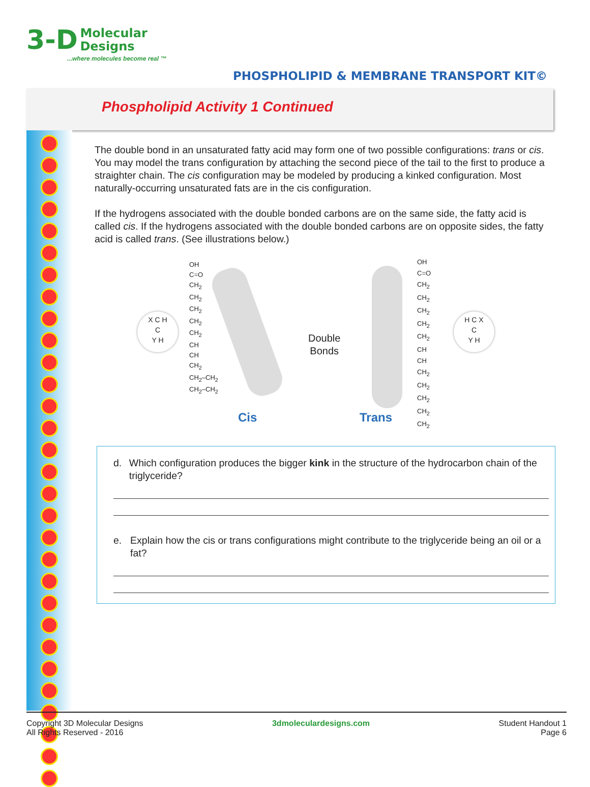3-D Molecular
Designs
...where molecules become real ™
PHOSPHOLIPID & MEMBRANE TRANSPORT KIT©
Phospholipid Activity 1 Continued
The double bond in an unsaturated fatty acid may form one of two possible configurations: trans or cis. You may model the trans configuration by attaching the second piece of the tail to the first to produce a straighter chain. The cis configuration may be modeled by producing a kinked configuration. Most naturally-occurring unsaturated fats are in the cis configuration.
If the hydrogens associated with the double bonded carbons are on the same side, the fatty acid is called cis. If the hydrogens associated with the double bonded carbons are on opposite sides, the fatty acid is called trans. (See illustrations below.)
Double
Bonds
OH
C=O
CH<sub>2</sub>
CH<sub>2</sub>
CH<sub>2</sub>
CH<sub>2</sub>
CH<sub>2</sub>
CH
CH
CH<sub>2</sub>
CH<sub>2</sub>–CH<sub>2</sub>
CH<sub>2</sub>–CH<sub>2</sub>
OH
C=O
CH<sub>2</sub>
CH<sub>2</sub>
CH<sub>2</sub>
CH<sub>2</sub>
CH<sub>2</sub>
CH
CH
CH<sub>2</sub>
CH<sub>2</sub>
CH<sub>2</sub>
CH<sub>2</sub>
CH<sub>2</sub>
X C H
C
Y H
H C X
C
Y H
Cis Trans
d. Which configuration produces the bigger kink in the structure of the hydrocarbon chain of the triglyceride?
e. Explain how the cis or trans configurations might contribute to the triglyceride being an oil or a fat?
Copyright 3D Molecular Designs
All Rights Reserved - 2016
3dmoleculardesigns.com Student Handout 1
Page 6